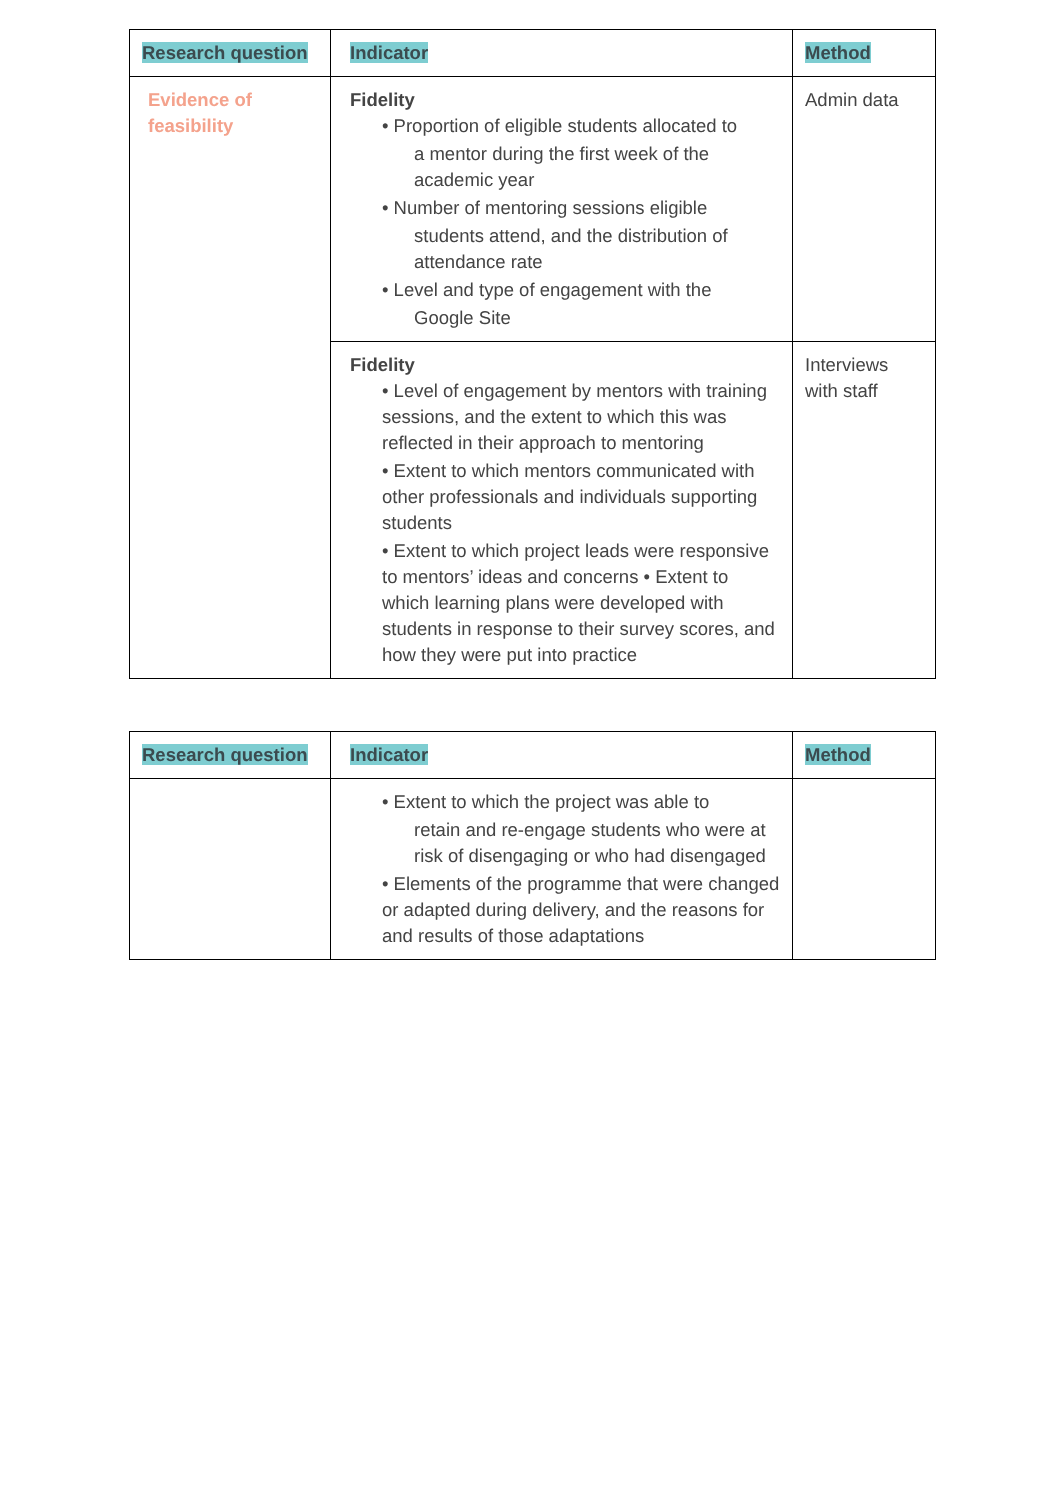| Research question | Indicator | Method |
| --- | --- | --- |
| Evidence of feasibility | Fidelity • Proportion of eligible students allocated to a mentor during the first week of the academic year • Number of mentoring sessions eligible students attend, and the distribution of attendance rate • Level and type of engagement with the Google Site | Admin data |
| | Fidelity • Level of engagement by mentors with training sessions, and the extent to which this was reflected in their approach to mentoring • Extent to which mentors communicated with other professionals and individuals supporting students • Extent to which project leads were responsive to mentors’ ideas and concerns • Extent to which learning plans were developed with students in response to their survey scores, and how they were put into practice | Interviews with staff |
| Research question | Indicator | Method |
| --- | --- | --- |
| | • Extent to which the project was able to retain and re-engage students who were at risk of disengaging or who had disengaged • Elements of the programme that were changed or adapted during delivery, and the reasons for and results of those adaptations | |